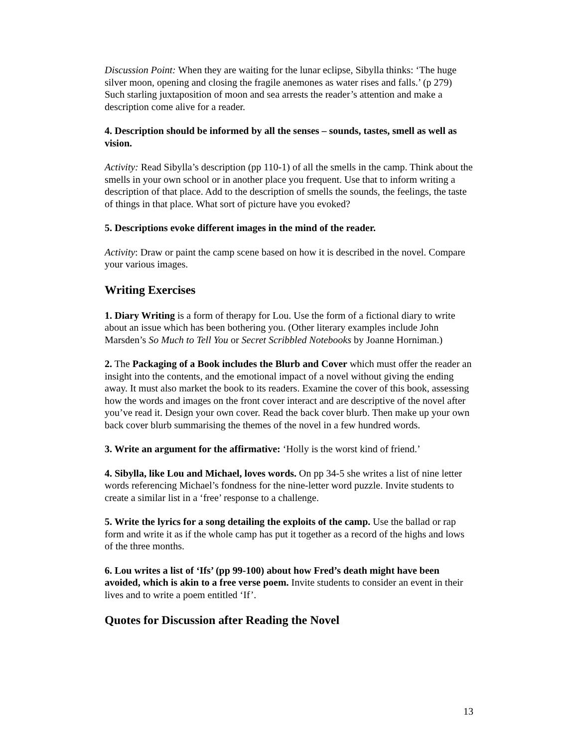Discussion Point: When they are waiting for the lunar eclipse, Sibylla thinks: ‘The huge silver moon, opening and closing the fragile anemones as water rises and falls.’ (p 279) Such starling juxtaposition of moon and sea arrests the reader’s attention and make a description come alive for a reader.
4. Description should be informed by all the senses – sounds, tastes, smell as well as vision.
Activity: Read Sibylla’s description (pp 110-1) of all the smells in the camp. Think about the smells in your own school or in another place you frequent. Use that to inform writing a description of that place. Add to the description of smells the sounds, the feelings, the taste of things in that place. What sort of picture have you evoked?
5. Descriptions evoke different images in the mind of the reader.
Activity: Draw or paint the camp scene based on how it is described in the novel. Compare your various images.
Writing Exercises
1. Diary Writing is a form of therapy for Lou. Use the form of a fictional diary to write about an issue which has been bothering you. (Other literary examples include John Marsden’s So Much to Tell You or Secret Scribbled Notebooks by Joanne Horniman.)
2. The Packaging of a Book includes the Blurb and Cover which must offer the reader an insight into the contents, and the emotional impact of a novel without giving the ending away. It must also market the book to its readers. Examine the cover of this book, assessing how the words and images on the front cover interact and are descriptive of the novel after you’ve read it. Design your own cover. Read the back cover blurb. Then make up your own back cover blurb summarising the themes of the novel in a few hundred words.
3. Write an argument for the affirmative: ‘Holly is the worst kind of friend.’
4. Sibylla, like Lou and Michael, loves words. On pp 34-5 she writes a list of nine letter words referencing Michael’s fondness for the nine-letter word puzzle. Invite students to create a similar list in a ‘free’ response to a challenge.
5. Write the lyrics for a song detailing the exploits of the camp. Use the ballad or rap form and write it as if the whole camp has put it together as a record of the highs and lows of the three months.
6. Lou writes a list of ‘Ifs’ (pp 99-100) about how Fred’s death might have been avoided, which is akin to a free verse poem. Invite students to consider an event in their lives and to write a poem entitled ‘If’.
Quotes for Discussion after Reading the Novel
13